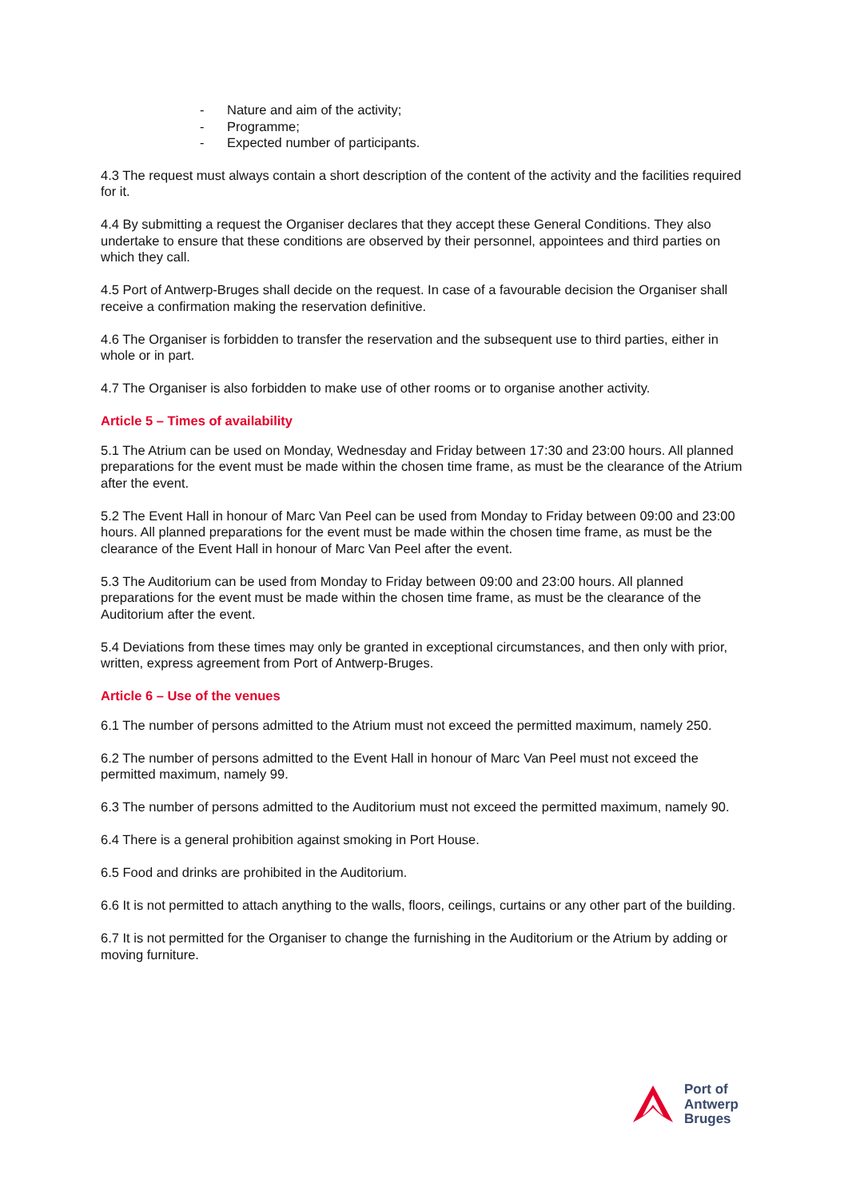- Nature and aim of the activity;
- Programme;
- Expected number of participants.
4.3 The request must always contain a short description of the content of the activity and the facilities required for it.
4.4 By submitting a request the Organiser declares that they accept these General Conditions. They also undertake to ensure that these conditions are observed by their personnel, appointees and third parties on which they call.
4.5 Port of Antwerp-Bruges shall decide on the request. In case of a favourable decision the Organiser shall receive a confirmation making the reservation definitive.
4.6 The Organiser is forbidden to transfer the reservation and the subsequent use to third parties, either in whole or in part.
4.7 The Organiser is also forbidden to make use of other rooms or to organise another activity.
Article 5 – Times of availability
5.1 The Atrium can be used on Monday, Wednesday and Friday between 17:30 and 23:00 hours. All planned preparations for the event must be made within the chosen time frame, as must be the clearance of the Atrium after the event.
5.2 The Event Hall in honour of Marc Van Peel can be used from Monday to Friday between 09:00 and 23:00 hours. All planned preparations for the event must be made within the chosen time frame, as must be the clearance of the Event Hall in honour of Marc Van Peel after the event.
5.3 The Auditorium can be used from Monday to Friday between 09:00 and 23:00 hours. All planned preparations for the event must be made within the chosen time frame, as must be the clearance of the Auditorium after the event.
5.4 Deviations from these times may only be granted in exceptional circumstances, and then only with prior, written, express agreement from Port of Antwerp-Bruges.
Article 6 – Use of the venues
6.1 The number of persons admitted to the Atrium must not exceed the permitted maximum, namely 250.
6.2 The number of persons admitted to the Event Hall in honour of Marc Van Peel must not exceed the permitted maximum, namely 99.
6.3 The number of persons admitted to the Auditorium must not exceed the permitted maximum, namely 90.
6.4 There is a general prohibition against smoking in Port House.
6.5 Food and drinks are prohibited in the Auditorium.
6.6 It is not permitted to attach anything to the walls, floors, ceilings, curtains or any other part of the building.
6.7 It is not permitted for the Organiser to change the furnishing in the Auditorium or the Atrium by adding or moving furniture.
Port of
Antwerp
Bruges